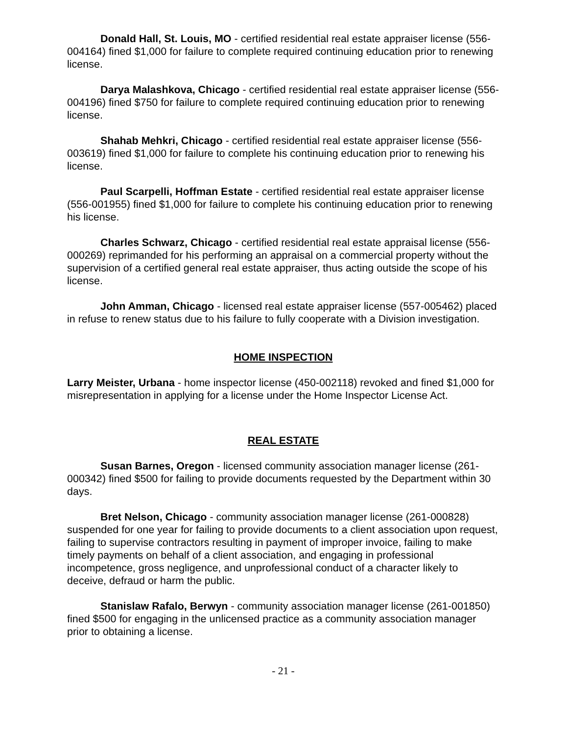Donald Hall, St. Louis, MO - certified residential real estate appraiser license (556-004164) fined $1,000 for failure to complete required continuing education prior to renewing license.
Darya Malashkova, Chicago - certified residential real estate appraiser license (556-004196) fined $750 for failure to complete required continuing education prior to renewing license.
Shahab Mehkri, Chicago - certified residential real estate appraiser license (556-003619) fined $1,000 for failure to complete his continuing education prior to renewing his license.
Paul Scarpelli, Hoffman Estate - certified residential real estate appraiser license (556-001955) fined $1,000 for failure to complete his continuing education prior to renewing his license.
Charles Schwarz, Chicago - certified residential real estate appraisal license (556-000269) reprimanded for his performing an appraisal on a commercial property without the supervision of a certified general real estate appraiser, thus acting outside the scope of his license.
John Amman, Chicago - licensed real estate appraiser license (557-005462) placed in refuse to renew status due to his failure to fully cooperate with a Division investigation.
HOME INSPECTION
Larry Meister, Urbana - home inspector license (450-002118) revoked and fined $1,000 for misrepresentation in applying for a license under the Home Inspector License Act.
REAL ESTATE
Susan Barnes, Oregon - licensed community association manager license (261-000342) fined $500 for failing to provide documents requested by the Department within 30 days.
Bret Nelson, Chicago - community association manager license (261-000828) suspended for one year for failing to provide documents to a client association upon request, failing to supervise contractors resulting in payment of improper invoice, failing to make timely payments on behalf of a client association, and engaging in professional incompetence, gross negligence, and unprofessional conduct of a character likely to deceive, defraud or harm the public.
Stanislaw Rafalo, Berwyn - community association manager license (261-001850) fined $500 for engaging in the unlicensed practice as a community association manager prior to obtaining a license.
- 21 -